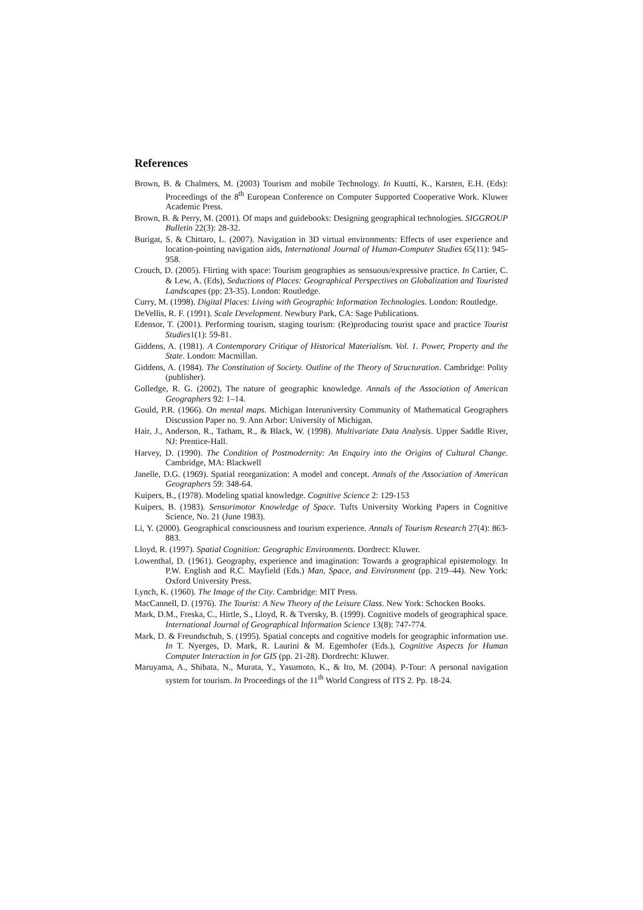References
Brown, B. & Chalmers, M. (2003) Tourism and mobile Technology. In Kuutti, K., Karsten, E.H. (Eds): Proceedings of the 8<sup>th</sup> European Conference on Computer Supported Cooperative Work. Kluwer Academic Press.
Brown, B. & Perry, M. (2001). Of maps and guidebooks: Designing geographical technologies. SIGGROUP Bulletin 22(3): 28-32.
Burigat, S. & Chittaro, L. (2007). Navigation in 3D virtual environments: Effects of user experience and location-pointing navigation aids, International Journal of Human-Computer Studies 65(11): 945-958.
Crouch, D. (2005). Flirting with space: Tourism geographies as sensuous/expressive practice. In Cartier, C. & Lew, A. (Eds), Seductions of Places: Geographical Perspectives on Globalization and Touristed Landscapes (pp: 23-35). London: Routledge.
Curry, M. (1998). Digital Places: Living with Geographic Information Technologies. London: Routledge.
DeVellis, R. F. (1991). Scale Development. Newbury Park, CA: Sage Publications.
Edensor, T. (2001). Performing tourism, staging tourism: (Re)producing tourist space and practice Tourist Studies1(1): 59-81.
Giddens, A. (1981). A Contemporary Critique of Historical Materialism. Vol. 1. Power, Property and the State. London: Macmillan.
Giddens, A. (1984). The Constitution of Society. Outline of the Theory of Structuration. Cambridge: Polity (publisher).
Golledge, R. G. (2002), The nature of geographic knowledge. Annals of the Association of American Geographers 92: 1–14.
Gould, P.R. (1966). On mental maps. Michigan Interuniversity Community of Mathematical Geographers Discussion Paper no. 9. Ann Arbor: University of Michigan.
Hair, J., Anderson, R., Tatham, R., & Black, W. (1998). Multivariate Data Analysis. Upper Saddle River, NJ: Prentice-Hall.
Harvey, D. (1990). The Condition of Postmodernity: An Enquiry into the Origins of Cultural Change. Cambridge, MA: Blackwell
Janelle, D.G. (1969). Spatial reorganization: A model and concept. Annals of the Association of American Geographers 59: 348-64.
Kuipers, B., (1978). Modeling spatial knowledge. Cognitive Science 2: 129-153
Kuipers, B. (1983). Sensorimotor Knowledge of Space. Tufts University Working Papers in Cognitive Science, No. 21 (June 1983).
Li, Y. (2000). Geographical consciousness and tourism experience. Annals of Tourism Research 27(4): 863-883.
Lloyd, R. (1997). Spatial Cognition: Geographic Environments. Dordrect: Kluwer.
Lowenthal, D. (1961). Geography, experience and imagination: Towards a geographical epistemology. In P.W. English and R.C. Mayfield (Eds.) Man, Space, and Environment (pp. 219–44). New York: Oxford University Press.
Lynch, K. (1960). The Image of the City. Cambridge: MIT Press.
MacCannell, D. (1976). The Tourist: A New Theory of the Leisure Class. New York: Schocken Books.
Mark, D.M., Freska, C., Hirtle, S., Lloyd, R. & Tversky, B. (1999). Cognitive models of geographical space. International Journal of Geographical Information Science 13(8): 747-774.
Mark, D. & Freundschuh, S. (1995). Spatial concepts and cognitive models for geographic information use. In T. Nyerges, D. Mark, R. Laurini & M. Egemhofer (Eds.), Cognitive Aspects for Human Computer Interaction in for GIS (pp. 21-28). Dordrecht: Kluwer.
Maruyama, A., Shibata, N., Murata, Y., Yasumoto, K., & Ito, M. (2004). P-Tour: A personal navigation system for tourism. In Proceedings of the 11<sup>th</sup> World Congress of ITS 2. Pp. 18-24.